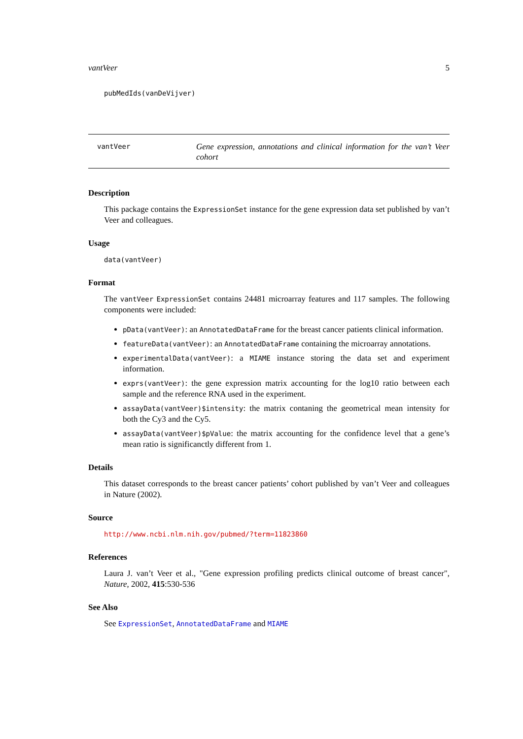vantVeer 5
pubMedIds(vanDeVijver)
vantVeer
Gene expression, annotations and clinical information for the van’t Veer cohort
Description
This package contains the ExpressionSet instance for the gene expression data set published by van’t Veer and colleagues.
Usage
data(vantVeer)
Format
The vantVeer ExpressionSet contains 24481 microarray features and 117 samples. The following components were included:
pData(vantVeer): an AnnotatedDataFrame for the breast cancer patients clinical information.
featureData(vantVeer): an AnnotatedDataFrame containing the microarray annotations.
experimentalData(vantVeer): a MIAME instance storing the data set and experiment information.
exprs(vantVeer): the gene expression matrix accounting for the log10 ratio between each sample and the reference RNA used in the experiment.
assayData(vantVeer)$intensity: the matrix contaning the geometrical mean intensity for both the Cy3 and the Cy5.
assayData(vantVeer)$pValue: the matrix accounting for the confidence level that a gene’s mean ratio is significanctly different from 1.
Details
This dataset corresponds to the breast cancer patients’ cohort published by van’t Veer and colleagues in Nature (2002).
Source
http://www.ncbi.nlm.nih.gov/pubmed/?term=11823860
References
Laura J. van’t Veer et al., "Gene expression profiling predicts clinical outcome of breast cancer", Nature, 2002, 415:530-536
See Also
See ExpressionSet, AnnotatedDataFrame and MIAME